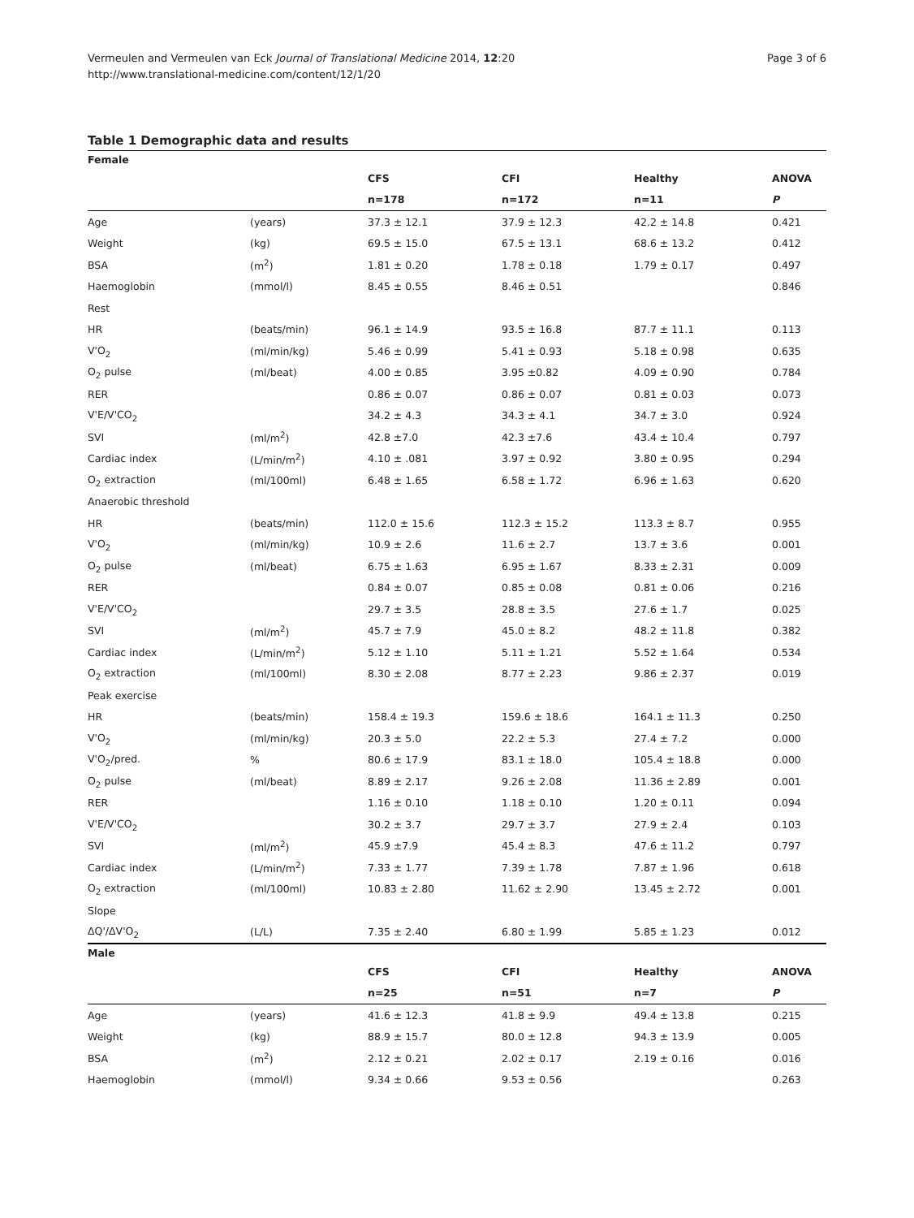Vermeulen and Vermeulen van Eck Journal of Translational Medicine 2014, 12:20
http://www.translational-medicine.com/content/12/1/20
Page 3 of 6
Table 1 Demographic data and results
| Female | | | | | |
| | | CFS | CFI | Healthy | ANOVA |
| | | n=178 | n=172 | n=11 | P |
| Age | (years) | 37.3 ± 12.1 | 37.9 ± 12.3 | 42.2 ± 14.8 | 0.421 |
| Weight | (kg) | 69.5 ± 15.0 | 67.5 ± 13.1 | 68.6 ± 13.2 | 0.412 |
| BSA | (m<sup>2</sup>) | 1.81 ± 0.20 | 1.78 ± 0.18 | 1.79 ± 0.17 | 0.497 |
| Haemoglobin | (mmol/l) | 8.45 ± 0.55 | 8.46 ± 0.51 | | 0.846 |
| Rest | | | | | |
| HR | (beats/min) | 96.1 ± 14.9 | 93.5 ± 16.8 | 87.7 ± 11.1 | 0.113 |
| V'O<sub>2</sub> | (ml/min/kg) | 5.46 ± 0.99 | 5.41 ± 0.93 | 5.18 ± 0.98 | 0.635 |
| O<sub>2</sub> pulse | (ml/beat) | 4.00 ± 0.85 | 3.95 ±0.82 | 4.09 ± 0.90 | 0.784 |
| RER | | 0.86 ± 0.07 | 0.86 ± 0.07 | 0.81 ± 0.03 | 0.073 |
| V'E/V'CO<sub>2</sub> | | 34.2 ± 4.3 | 34.3 ± 4.1 | 34.7 ± 3.0 | 0.924 |
| SVI | (ml/m<sup>2</sup>) | 42.8 ±7.0 | 42.3 ±7.6 | 43.4 ± 10.4 | 0.797 |
| Cardiac index | (L/min/m<sup>2</sup>) | 4.10 ± .081 | 3.97 ± 0.92 | 3.80 ± 0.95 | 0.294 |
| O<sub>2</sub> extraction | (ml/100ml) | 6.48 ± 1.65 | 6.58 ± 1.72 | 6.96 ± 1.63 | 0.620 |
| Anaerobic threshold | | | | | |
| HR | (beats/min) | 112.0 ± 15.6 | 112.3 ± 15.2 | 113.3 ± 8.7 | 0.955 |
| V'O<sub>2</sub> | (ml/min/kg) | 10.9 ± 2.6 | 11.6 ± 2.7 | 13.7 ± 3.6 | 0.001 |
| O<sub>2</sub> pulse | (ml/beat) | 6.75 ± 1.63 | 6.95 ± 1.67 | 8.33 ± 2.31 | 0.009 |
| RER | | 0.84 ± 0.07 | 0.85 ± 0.08 | 0.81 ± 0.06 | 0.216 |
| V'E/V'CO<sub>2</sub> | | 29.7 ± 3.5 | 28.8 ± 3.5 | 27.6 ± 1.7 | 0.025 |
| SVI | (ml/m<sup>2</sup>) | 45.7 ± 7.9 | 45.0 ± 8.2 | 48.2 ± 11.8 | 0.382 |
| Cardiac index | (L/min/m<sup>2</sup>) | 5.12 ± 1.10 | 5.11 ± 1.21 | 5.52 ± 1.64 | 0.534 |
| O<sub>2</sub> extraction | (ml/100ml) | 8.30 ± 2.08 | 8.77 ± 2.23 | 9.86 ± 2.37 | 0.019 |
| Peak exercise | | | | | |
| HR | (beats/min) | 158.4 ± 19.3 | 159.6 ± 18.6 | 164.1 ± 11.3 | 0.250 |
| V'O<sub>2</sub> | (ml/min/kg) | 20.3 ± 5.0 | 22.2 ± 5.3 | 27.4 ± 7.2 | 0.000 |
| V'O<sub>2</sub>/pred. | % | 80.6 ± 17.9 | 83.1 ± 18.0 | 105.4 ± 18.8 | 0.000 |
| O<sub>2</sub> pulse | (ml/beat) | 8.89 ± 2.17 | 9.26 ± 2.08 | 11.36 ± 2.89 | 0.001 |
| RER | | 1.16 ± 0.10 | 1.18 ± 0.10 | 1.20 ± 0.11 | 0.094 |
| V'E/V'CO<sub>2</sub> | | 30.2 ± 3.7 | 29.7 ± 3.7 | 27.9 ± 2.4 | 0.103 |
| SVI | (ml/m<sup>2</sup>) | 45.9 ±7.9 | 45.4 ± 8.3 | 47.6 ± 11.2 | 0.797 |
| Cardiac index | (L/min/m<sup>2</sup>) | 7.33 ± 1.77 | 7.39 ± 1.78 | 7.87 ± 1.96 | 0.618 |
| O<sub>2</sub> extraction | (ml/100ml) | 10.83 ± 2.80 | 11.62 ± 2.90 | 13.45 ± 2.72 | 0.001 |
| Slope | | | | | |
| ΔQ'/ΔV'O<sub>2</sub> | (L/L) | 7.35 ± 2.40 | 6.80 ± 1.99 | 5.85 ± 1.23 | 0.012 |
| Male | | | | | |
| | | CFS | CFI | Healthy | ANOVA |
| | | n=25 | n=51 | n=7 | P |
| Age | (years) | 41.6 ± 12.3 | 41.8 ± 9.9 | 49.4 ± 13.8 | 0.215 |
| Weight | (kg) | 88.9 ± 15.7 | 80.0 ± 12.8 | 94.3 ± 13.9 | 0.005 |
| BSA | (m<sup>2</sup>) | 2.12 ± 0.21 | 2.02 ± 0.17 | 2.19 ± 0.16 | 0.016 |
| Haemoglobin | (mmol/l) | 9.34 ± 0.66 | 9.53 ± 0.56 | | 0.263 |